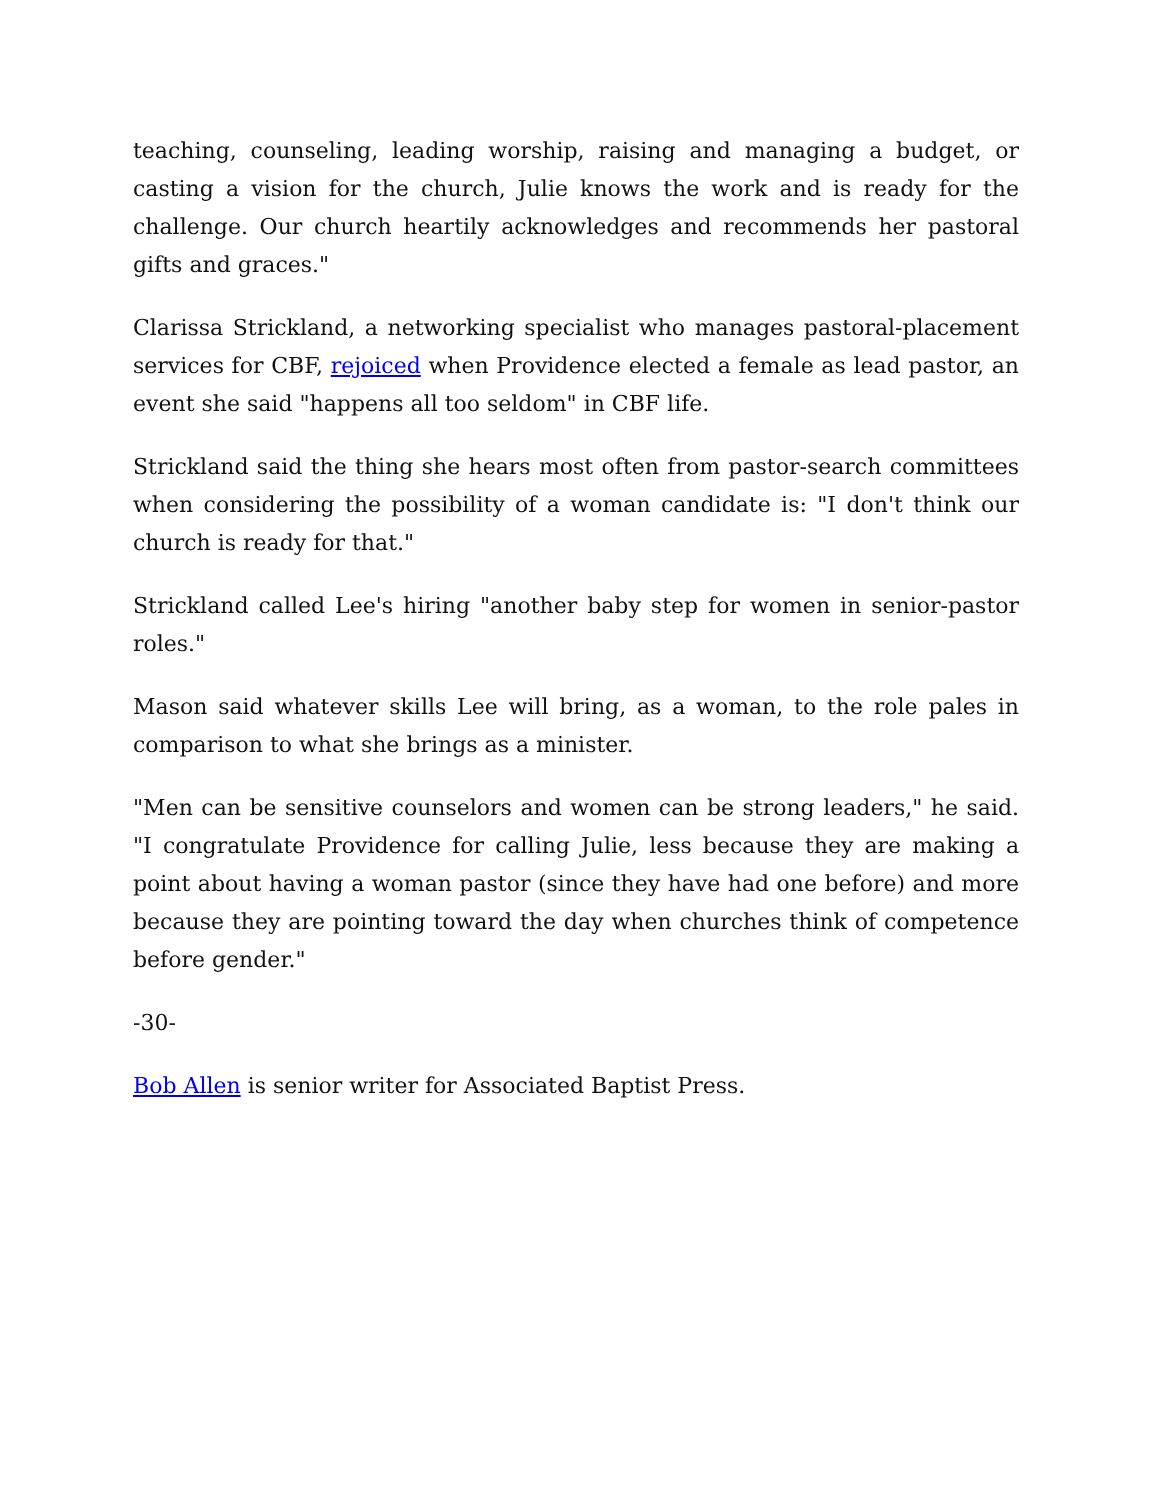teaching, counseling, leading worship, raising and managing a budget, or casting a vision for the church, Julie knows the work and is ready for the challenge. Our church heartily acknowledges and recommends her pastoral gifts and graces."
Clarissa Strickland, a networking specialist who manages pastoral-placement services for CBF, rejoiced when Providence elected a female as lead pastor, an event she said "happens all too seldom" in CBF life.
Strickland said the thing she hears most often from pastor-search committees when considering the possibility of a woman candidate is: "I don't think our church is ready for that."
Strickland called Lee's hiring "another baby step for women in senior-pastor roles."
Mason said whatever skills Lee will bring, as a woman, to the role pales in comparison to what she brings as a minister.
"Men can be sensitive counselors and women can be strong leaders," he said. "I congratulate Providence for calling Julie, less because they are making a point about having a woman pastor (since they have had one before) and more because they are pointing toward the day when churches think of competence before gender."
-30-
Bob Allen is senior writer for Associated Baptist Press.